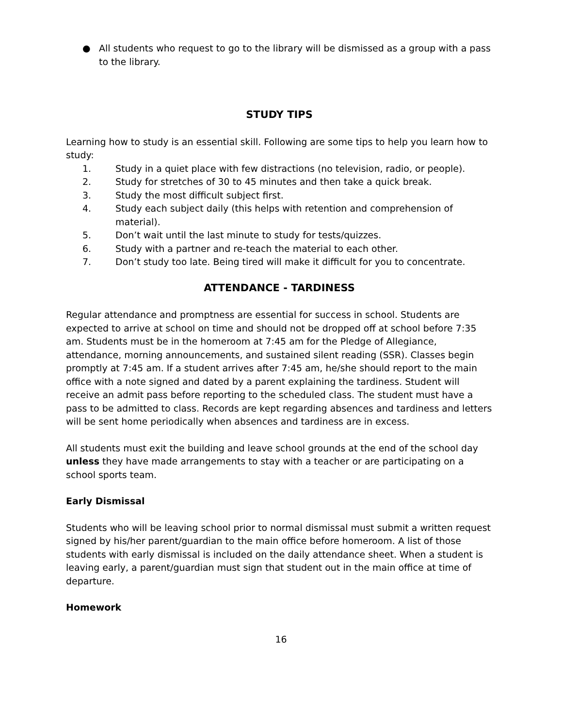● All students who request to go to the library will be dismissed as a group with a pass to the library.
STUDY TIPS
Learning how to study is an essential skill. Following are some tips to help you learn how to study:
1. Study in a quiet place with few distractions (no television, radio, or people).
2. Study for stretches of 30 to 45 minutes and then take a quick break.
3. Study the most difficult subject first.
4. Study each subject daily (this helps with retention and comprehension of material).
5. Don’t wait until the last minute to study for tests/quizzes.
6. Study with a partner and re-teach the material to each other.
7. Don’t study too late. Being tired will make it difficult for you to concentrate.
ATTENDANCE - TARDINESS
Regular attendance and promptness are essential for success in school. Students are expected to arrive at school on time and should not be dropped off at school before 7:35 am. Students must be in the homeroom at 7:45 am for the Pledge of Allegiance, attendance, morning announcements, and sustained silent reading (SSR). Classes begin promptly at 7:45 am. If a student arrives after 7:45 am, he/she should report to the main office with a note signed and dated by a parent explaining the tardiness. Student will receive an admit pass before reporting to the scheduled class. The student must have a pass to be admitted to class. Records are kept regarding absences and tardiness and letters will be sent home periodically when absences and tardiness are in excess.
All students must exit the building and leave school grounds at the end of the school day unless they have made arrangements to stay with a teacher or are participating on a school sports team.
Early Dismissal
Students who will be leaving school prior to normal dismissal must submit a written request signed by his/her parent/guardian to the main office before homeroom. A list of those students with early dismissal is included on the daily attendance sheet. When a student is leaving early, a parent/guardian must sign that student out in the main office at time of departure.
Homework
16